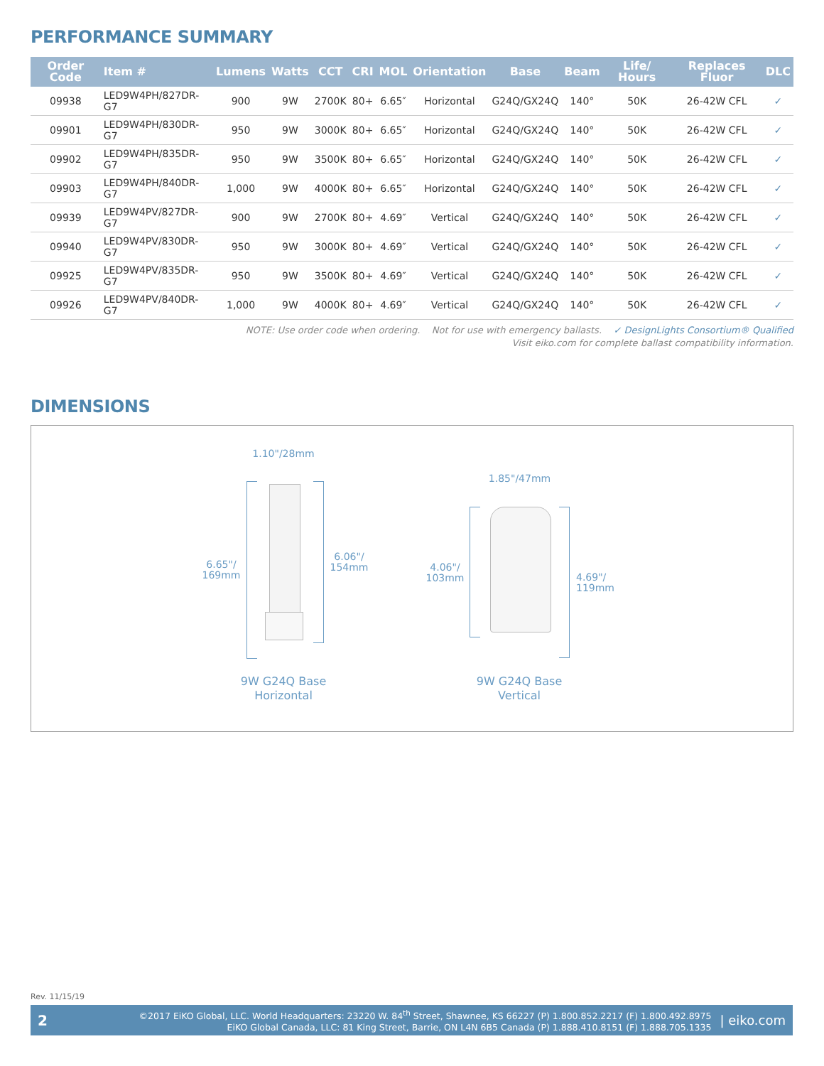PERFORMANCE SUMMARY
| Order Code | Item # | Lumens | Watts | CCT | CRI | MOL | Orientation | Base | Beam | Life/ Hours | Replaces Fluor | DLC |
| --- | --- | --- | --- | --- | --- | --- | --- | --- | --- | --- | --- | --- |
| 09938 | LED9W4PH/827DR-G7 | 900 | 9W | 2700K | 80+ | 6.65″ | Horizontal | G24Q/GX24Q | 140° | 50K | 26-42W CFL | ✓ |
| 09901 | LED9W4PH/830DR-G7 | 950 | 9W | 3000K | 80+ | 6.65″ | Horizontal | G24Q/GX24Q | 140° | 50K | 26-42W CFL | ✓ |
| 09902 | LED9W4PH/835DR-G7 | 950 | 9W | 3500K | 80+ | 6.65″ | Horizontal | G24Q/GX24Q | 140° | 50K | 26-42W CFL | ✓ |
| 09903 | LED9W4PH/840DR-G7 | 1,000 | 9W | 4000K | 80+ | 6.65″ | Horizontal | G24Q/GX24Q | 140° | 50K | 26-42W CFL | ✓ |
| 09939 | LED9W4PV/827DR-G7 | 900 | 9W | 2700K | 80+ | 4.69″ | Vertical | G24Q/GX24Q | 140° | 50K | 26-42W CFL | ✓ |
| 09940 | LED9W4PV/830DR-G7 | 950 | 9W | 3000K | 80+ | 4.69″ | Vertical | G24Q/GX24Q | 140° | 50K | 26-42W CFL | ✓ |
| 09925 | LED9W4PV/835DR-G7 | 950 | 9W | 3500K | 80+ | 4.69″ | Vertical | G24Q/GX24Q | 140° | 50K | 26-42W CFL | ✓ |
| 09926 | LED9W4PV/840DR-G7 | 1,000 | 9W | 4000K | 80+ | 4.69″ | Vertical | G24Q/GX24Q | 140° | 50K | 26-42W CFL | ✓ |
NOTE: Use order code when ordering. Not for use with emergency ballasts. ✓ DesignLights Consortium® Qualified
Visit eiko.com for complete ballast compatibility information.
DIMENSIONS
1.10"/28mm
6.65"/
169mm
6.06"/
154mm
9W G24Q Base
Horizontal
1.85"/47mm
4.06"/
103mm
4.69"/
119mm
9W G24Q Base
Vertical
Rev. 11/15/19
2
©2017 EiKO Global, LLC. World Headquarters: 23220 W. 84<sup>th</sup> Street, Shawnee, KS 66227 (P) 1.800.852.2217 (F) 1.800.492.8975
EiKO Global Canada, LLC: 81 King Street, Barrie, ON L4N 6B5 Canada (P) 1.888.410.8151 (F) 1.888.705.1335
| eiko.com